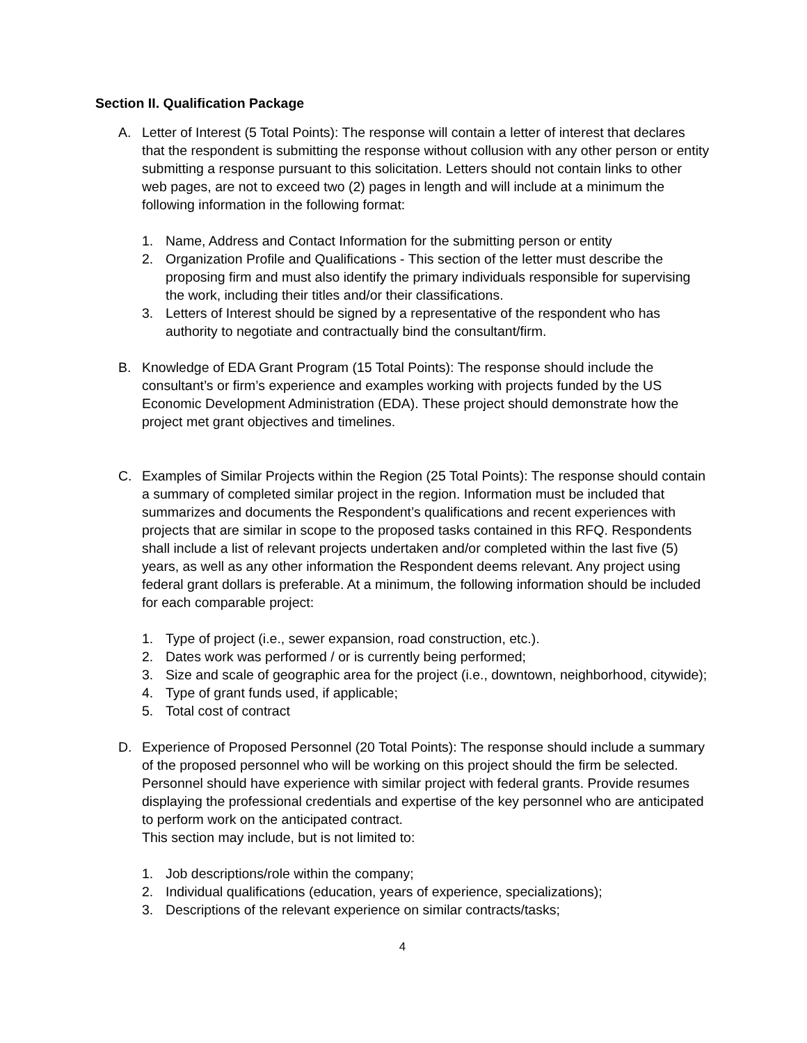Section II. Qualification Package
A. Letter of Interest (5 Total Points): The response will contain a letter of interest that declares that the respondent is submitting the response without collusion with any other person or entity submitting a response pursuant to this solicitation. Letters should not contain links to other web pages, are not to exceed two (2) pages in length and will include at a minimum the following information in the following format:
1. Name, Address and Contact Information for the submitting person or entity
2. Organization Profile and Qualifications - This section of the letter must describe the proposing firm and must also identify the primary individuals responsible for supervising the work, including their titles and/or their classifications.
3. Letters of Interest should be signed by a representative of the respondent who has authority to negotiate and contractually bind the consultant/firm.
B. Knowledge of EDA Grant Program (15 Total Points): The response should include the consultant’s or firm’s experience and examples working with projects funded by the US Economic Development Administration (EDA). These project should demonstrate how the project met grant objectives and timelines.
C. Examples of Similar Projects within the Region (25 Total Points): The response should contain a summary of completed similar project in the region. Information must be included that summarizes and documents the Respondent’s qualifications and recent experiences with projects that are similar in scope to the proposed tasks contained in this RFQ. Respondents shall include a list of relevant projects undertaken and/or completed within the last five (5) years, as well as any other information the Respondent deems relevant. Any project using federal grant dollars is preferable. At a minimum, the following information should be included for each comparable project:
1. Type of project (i.e., sewer expansion, road construction, etc.).
2. Dates work was performed / or is currently being performed;
3. Size and scale of geographic area for the project (i.e., downtown, neighborhood, citywide);
4. Type of grant funds used, if applicable;
5. Total cost of contract
D. Experience of Proposed Personnel (20 Total Points): The response should include a summary of the proposed personnel who will be working on this project should the firm be selected. Personnel should have experience with similar project with federal grants. Provide resumes displaying the professional credentials and expertise of the key personnel who are anticipated to perform work on the anticipated contract.
This section may include, but is not limited to:
1. Job descriptions/role within the company;
2. Individual qualifications (education, years of experience, specializations);
3. Descriptions of the relevant experience on similar contracts/tasks;
4